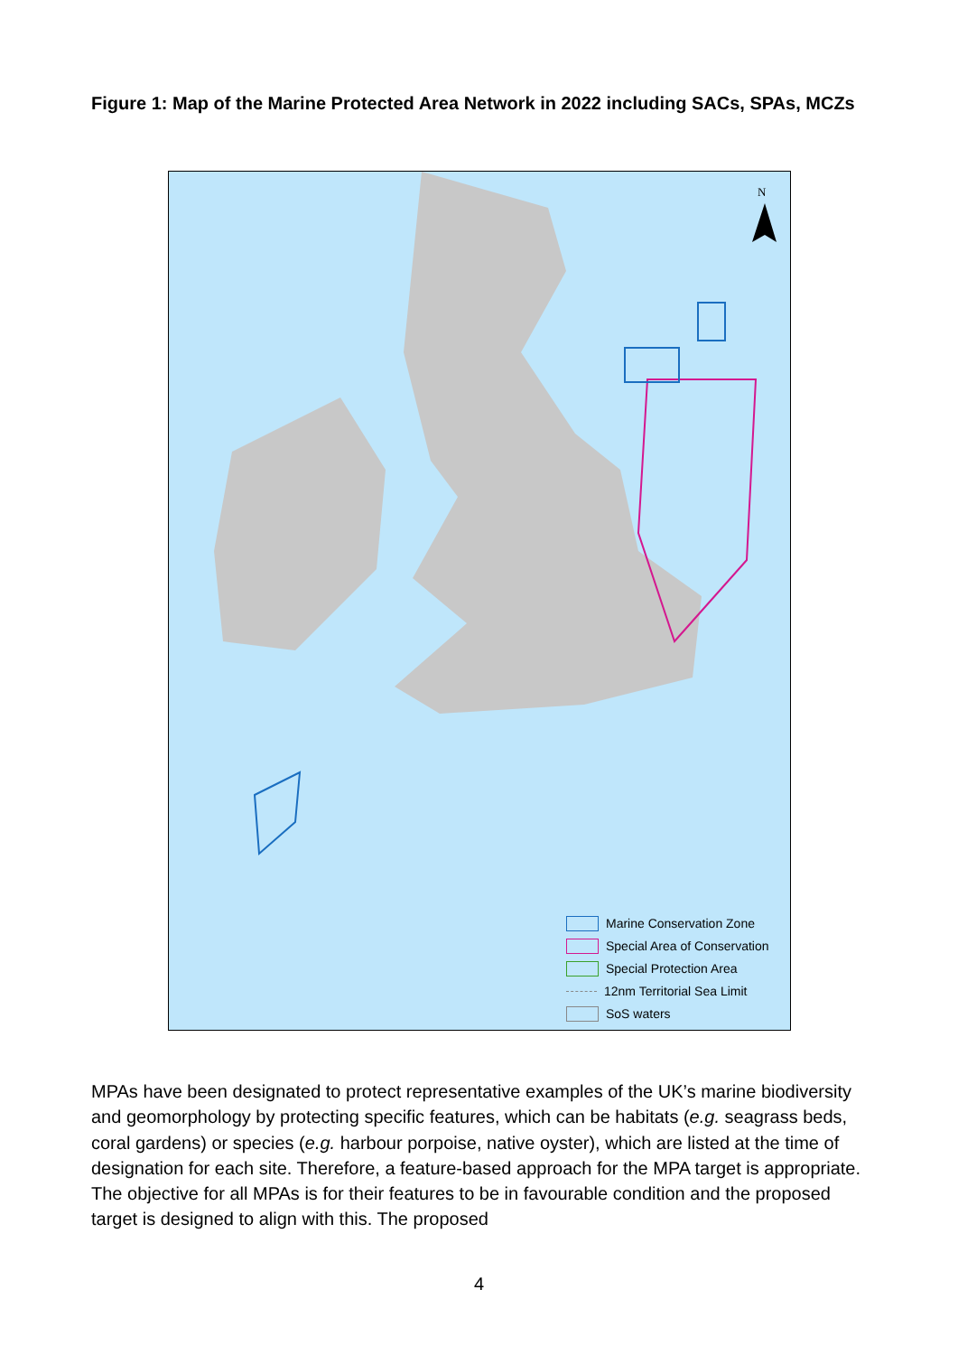Figure 1: Map of the Marine Protected Area Network in 2022 including SACs, SPAs, MCZs
N
Marine Conservation Zone
Special Area of Conservation
Special Protection Area
12nm Territorial Sea Limit
SoS waters
MPAs have been designated to protect representative examples of the UK’s marine biodiversity and geomorphology by protecting specific features, which can be habitats (e.g. seagrass beds, coral gardens) or species (e.g. harbour porpoise, native oyster), which are listed at the time of designation for each site. Therefore, a feature-based approach for the MPA target is appropriate. The objective for all MPAs is for their features to be in favourable condition and the proposed target is designed to align with this. The proposed
4